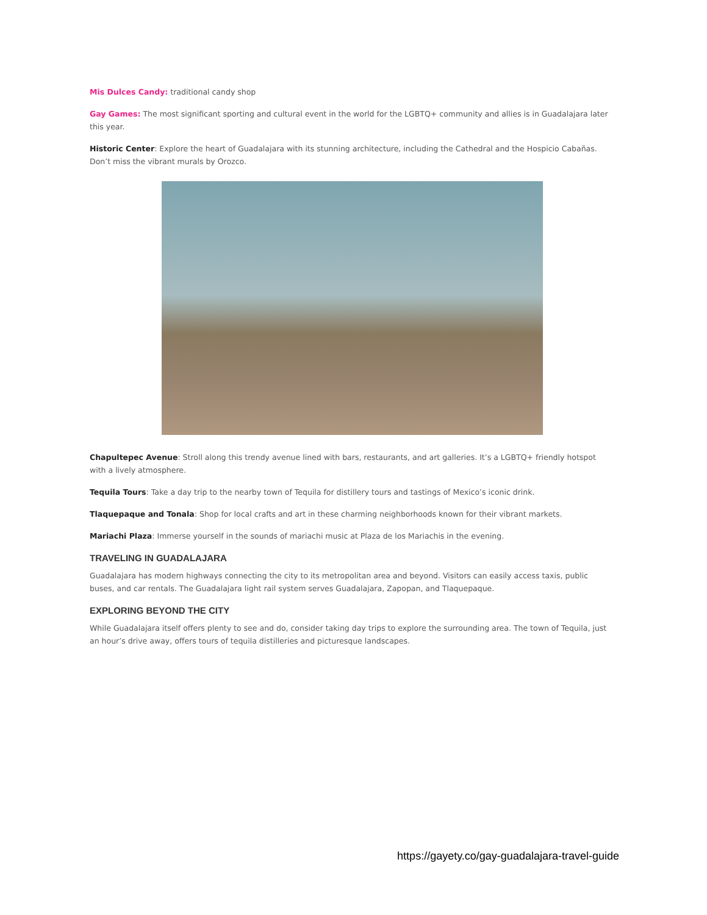Mis Dulces Candy: traditional candy shop
Gay Games: The most significant sporting and cultural event in the world for the LGBTQ+ community and allies is in Guadalajara later this year.
Historic Center: Explore the heart of Guadalajara with its stunning architecture, including the Cathedral and the Hospicio Cabañas. Don’t miss the vibrant murals by Orozco.
Chapultepec Avenue: Stroll along this trendy avenue lined with bars, restaurants, and art galleries. It’s a LGBTQ+ friendly hotspot with a lively atmosphere.
Tequila Tours: Take a day trip to the nearby town of Tequila for distillery tours and tastings of Mexico’s iconic drink.
Tlaquepaque and Tonala: Shop for local crafts and art in these charming neighborhoods known for their vibrant markets.
Mariachi Plaza: Immerse yourself in the sounds of mariachi music at Plaza de los Mariachis in the evening.
TRAVELING IN GUADALAJARA
Guadalajara has modern highways connecting the city to its metropolitan area and beyond. Visitors can easily access taxis, public buses, and car rentals. The Guadalajara light rail system serves Guadalajara, Zapopan, and Tlaquepaque.
EXPLORING BEYOND THE CITY
While Guadalajara itself offers plenty to see and do, consider taking day trips to explore the surrounding area. The town of Tequila, just an hour’s drive away, offers tours of tequila distilleries and picturesque landscapes.
https://gayety.co/gay-guadalajara-travel-guide